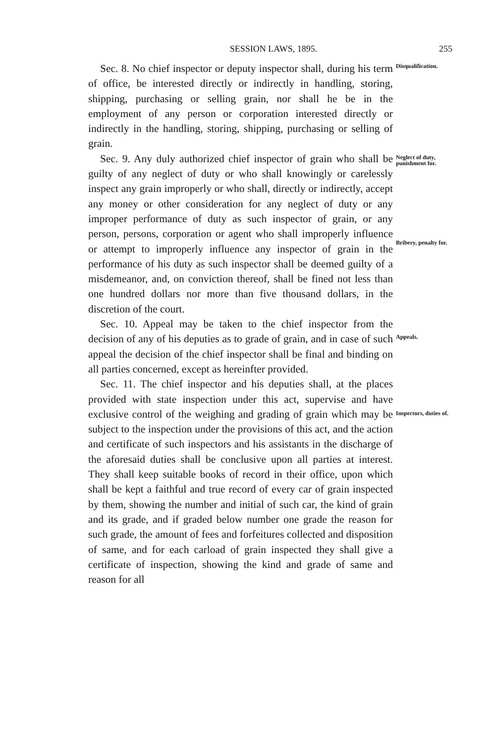SESSION LAWS, 1895. 255
Sec. 8. No chief inspector or deputy inspector shall, during his term of office, be interested directly or indirectly in handling, storing, shipping, purchasing or selling grain, nor shall he be in the employment of any person or corporation interested directly or indirectly in the handling, storing, shipping, purchasing or selling of grain.
Sec. 9. Any duly authorized chief inspector of grain who shall be guilty of any neglect of duty or who shall knowingly or carelessly inspect any grain improperly or who shall, directly or indirectly, accept any money or other consideration for any neglect of duty or any improper performance of duty as such inspector of grain, or any person, persons, corporation or agent who shall improperly influence or attempt to improperly influence any inspector of grain in the performance of his duty as such inspector shall be deemed guilty of a misdemeanor, and, on conviction thereof, shall be fined not less than one hundred dollars nor more than five thousand dollars, in the discretion of the court.
Sec. 10. Appeal may be taken to the chief inspector from the decision of any of his deputies as to grade of grain, and in case of such appeal the decision of the chief inspector shall be final and binding on all parties concerned, except as hereinfter provided.
Sec. 11. The chief inspector and his deputies shall, at the places provided with state inspection under this act, supervise and have exclusive control of the weighing and grading of grain which may be subject to the inspection under the provisions of this act, and the action and certificate of such inspectors and his assistants in the discharge of the aforesaid duties shall be conclusive upon all parties at interest. They shall keep suitable books of record in their office, upon which shall be kept a faithful and true record of every car of grain inspected by them, showing the number and initial of such car, the kind of grain and its grade, and if graded below number one grade the reason for such grade, the amount of fees and forfeitures collected and disposition of same, and for each carload of grain inspected they shall give a certificate of inspection, showing the kind and grade of same and reason for all
Disqualification.
Neglect of duty, punishment for.
Bribery, penalty for.
Appeals.
Inspectors, duties of.